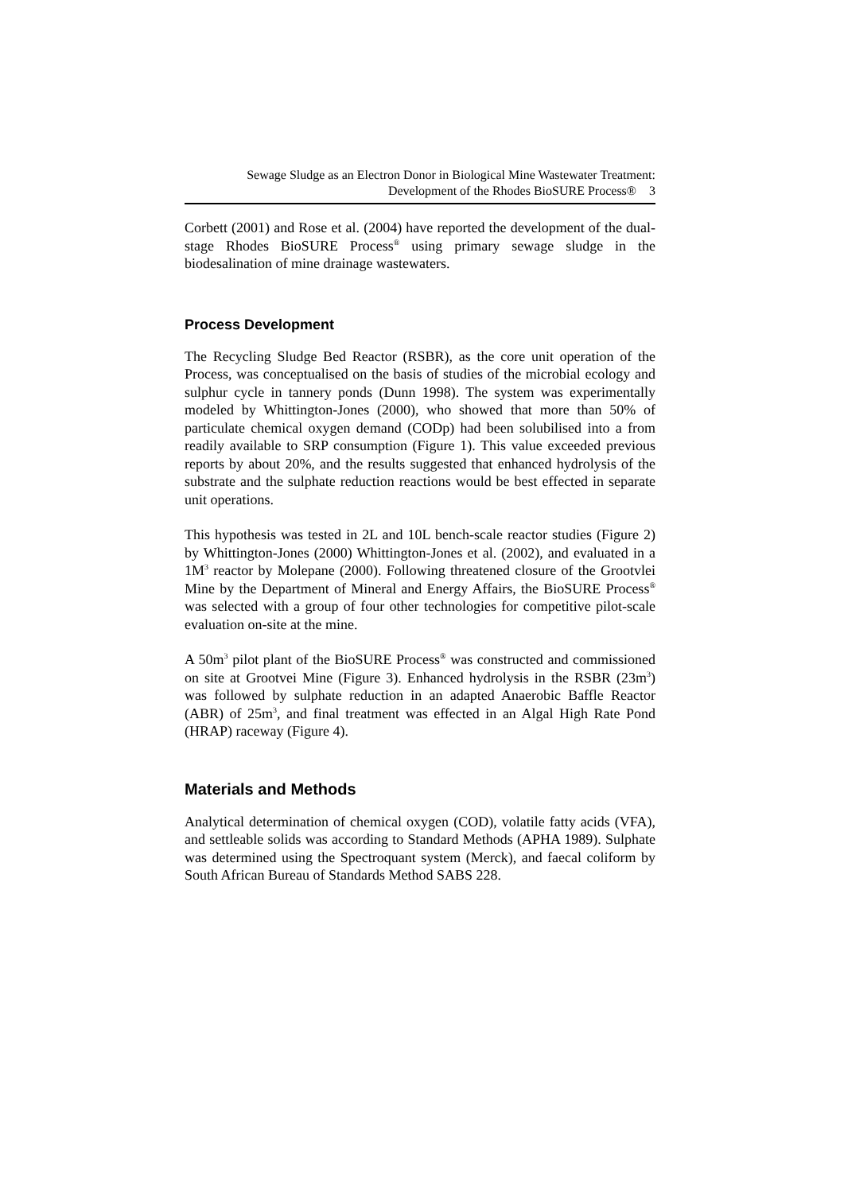Sewage Sludge as an Electron Donor in Biological Mine Wastewater Treatment:
Development of the Rhodes BioSURE Process® 3
Corbett (2001) and Rose et al. (2004) have reported the development of the dual-stage Rhodes BioSURE Process<sup>®</sup> using primary sewage sludge in the biodesalination of mine drainage wastewaters.
Process Development
The Recycling Sludge Bed Reactor (RSBR), as the core unit operation of the Process, was conceptualised on the basis of studies of the microbial ecology and sulphur cycle in tannery ponds (Dunn 1998). The system was experimentally modeled by Whittington-Jones (2000), who showed that more than 50% of particulate chemical oxygen demand (CODp) had been solubilised into a from readily available to SRP consumption (Figure 1). This value exceeded previous reports by about 20%, and the results suggested that enhanced hydrolysis of the substrate and the sulphate reduction reactions would be best effected in separate unit operations.
This hypothesis was tested in 2L and 10L bench-scale reactor studies (Figure 2) by Whittington-Jones (2000) Whittington-Jones et al. (2002), and evaluated in a 1M<sup>3</sup> reactor by Molepane (2000). Following threatened closure of the Grootvlei Mine by the Department of Mineral and Energy Affairs, the BioSURE Process<sup>®</sup> was selected with a group of four other technologies for competitive pilot-scale evaluation on-site at the mine.
A 50m<sup>3</sup> pilot plant of the BioSURE Process<sup>®</sup> was constructed and commissioned on site at Grootvei Mine (Figure 3). Enhanced hydrolysis in the RSBR (23m<sup>3</sup>) was followed by sulphate reduction in an adapted Anaerobic Baffle Reactor (ABR) of 25m<sup>3</sup>, and final treatment was effected in an Algal High Rate Pond (HRAP) raceway (Figure 4).
Materials and Methods
Analytical determination of chemical oxygen (COD), volatile fatty acids (VFA), and settleable solids was according to Standard Methods (APHA 1989). Sulphate was determined using the Spectroquant system (Merck), and faecal coliform by South African Bureau of Standards Method SABS 228.